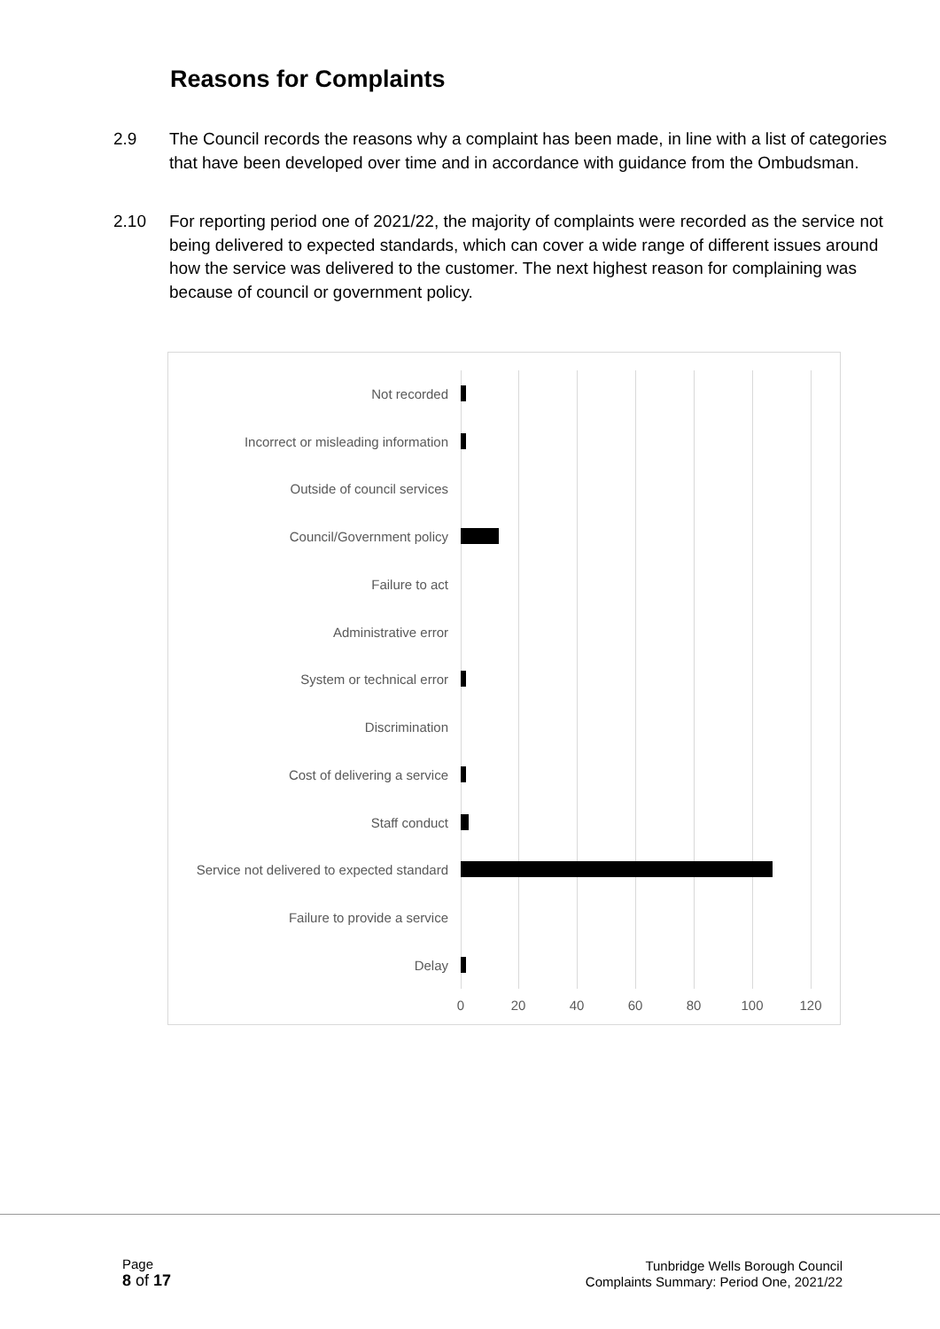Reasons for Complaints
2.9 The Council records the reasons why a complaint has been made, in line with a list of categories that have been developed over time and in accordance with guidance from the Ombudsman.
2.10 For reporting period one of 2021/22, the majority of complaints were recorded as the service not being delivered to expected standards, which can cover a wide range of different issues around how the service was delivered to the customer. The next highest reason for complaining was because of council or government policy.
Not recorded
Incorrect or misleading information
Outside of council services
Council/Government policy
Failure to act
Administrative error
System or technical error
Discrimination
Cost of delivering a service
Staff conduct
Service not delivered to expected standard
Failure to provide a service
Delay
0 20 40 60 80 100 120
Page
8 of 17
Tunbridge Wells Borough Council
Complaints Summary: Period One, 2021/22